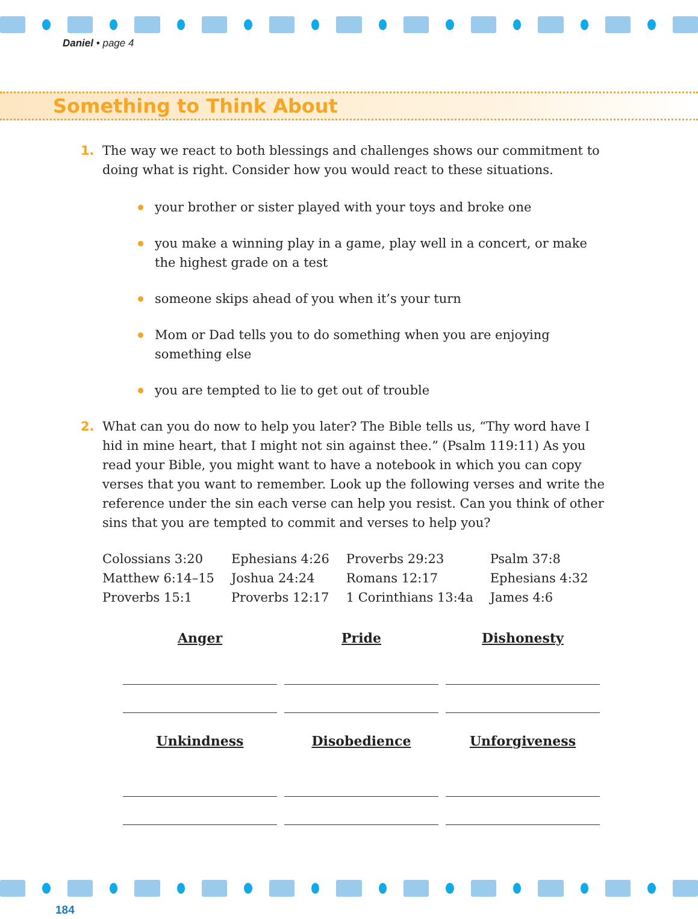Daniel • page 4
Something to Think About
1. The way we react to both blessings and challenges shows our commitment to doing what is right. Consider how you would react to these situations.
your brother or sister played with your toys and broke one
you make a winning play in a game, play well in a concert, or make the highest grade on a test
someone skips ahead of you when it’s your turn
Mom or Dad tells you to do something when you are enjoying something else
you are tempted to lie to get out of trouble
2. What can you do now to help you later? The Bible tells us, “Thy word have I hid in mine heart, that I might not sin against thee.” (Psalm 119:11) As you read your Bible, you might want to have a notebook in which you can copy verses that you want to remember. Look up the following verses and write the reference under the sin each verse can help you resist. Can you think of other sins that you are tempted to commit and verses to help you?
| Colossians 3:20 | Ephesians 4:26 | Proverbs 29:23 | Psalm 37:8 |
| Matthew 6:14–15 | Joshua 24:24 | Romans 12:17 | Ephesians 4:32 |
| Proverbs 15:1 | Proverbs 12:17 | 1 Corinthians 13:4a | James 4:6 |
| Anger | Pride | Dishonesty |
| --- | --- | --- |
| Unkindness | Disobedience | Unforgiveness |
184